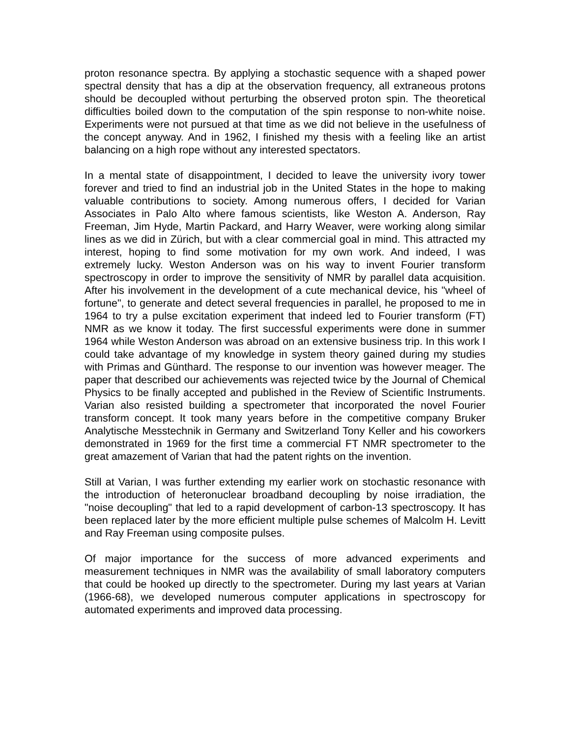proton resonance spectra. By applying a stochastic sequence with a shaped power spectral density that has a dip at the observation frequency, all extraneous protons should be decoupled without perturbing the observed proton spin. The theoretical difficulties boiled down to the computation of the spin response to non-white noise. Experiments were not pursued at that time as we did not believe in the usefulness of the concept anyway. And in 1962, I finished my thesis with a feeling like an artist balancing on a high rope without any interested spectators.
In a mental state of disappointment, I decided to leave the university ivory tower forever and tried to find an industrial job in the United States in the hope to making valuable contributions to society. Among numerous offers, I decided for Varian Associates in Palo Alto where famous scientists, like Weston A. Anderson, Ray Freeman, Jim Hyde, Martin Packard, and Harry Weaver, were working along similar lines as we did in Zürich, but with a clear commercial goal in mind. This attracted my interest, hoping to find some motivation for my own work. And indeed, I was extremely lucky. Weston Anderson was on his way to invent Fourier transform spectroscopy in order to improve the sensitivity of NMR by parallel data acquisition. After his involvement in the development of a cute mechanical device, his "wheel of fortune", to generate and detect several frequencies in parallel, he proposed to me in 1964 to try a pulse excitation experiment that indeed led to Fourier transform (FT) NMR as we know it today. The first successful experiments were done in summer 1964 while Weston Anderson was abroad on an extensive business trip. In this work I could take advantage of my knowledge in system theory gained during my studies with Primas and Günthard. The response to our invention was however meager. The paper that described our achievements was rejected twice by the Journal of Chemical Physics to be finally accepted and published in the Review of Scientific Instruments. Varian also resisted building a spectrometer that incorporated the novel Fourier transform concept. It took many years before in the competitive company Bruker Analytische Messtechnik in Germany and Switzerland Tony Keller and his coworkers demonstrated in 1969 for the first time a commercial FT NMR spectrometer to the great amazement of Varian that had the patent rights on the invention.
Still at Varian, I was further extending my earlier work on stochastic resonance with the introduction of heteronuclear broadband decoupling by noise irradiation, the "noise decoupling" that led to a rapid development of carbon-13 spectroscopy. It has been replaced later by the more efficient multiple pulse schemes of Malcolm H. Levitt and Ray Freeman using composite pulses.
Of major importance for the success of more advanced experiments and measurement techniques in NMR was the availability of small laboratory computers that could be hooked up directly to the spectrometer. During my last years at Varian (1966-68), we developed numerous computer applications in spectroscopy for automated experiments and improved data processing.